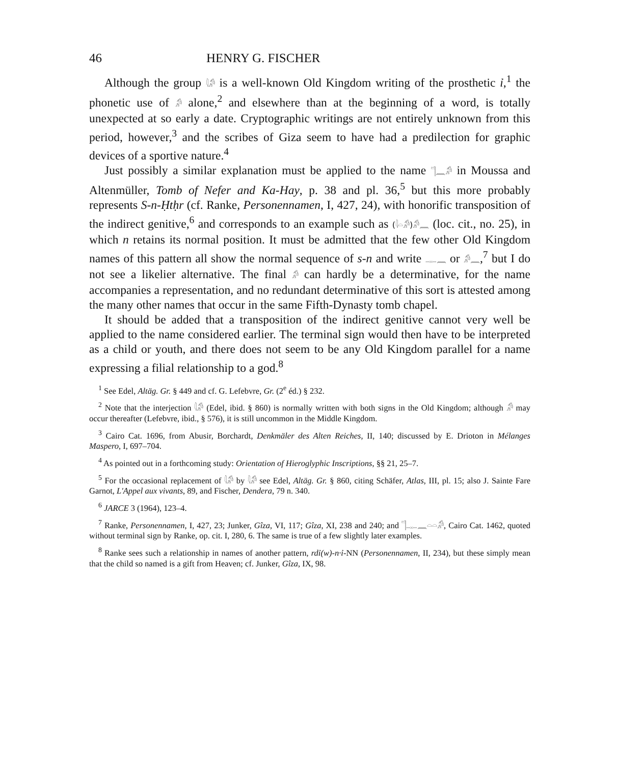46 HENRY G. FISCHER
Although the group 𓇋𓀔 is a well-known Old Kingdom writing of the prosthetic ỉ,<sup>1</sup> the phonetic use of 𓀔 alone,<sup>2</sup> and elsewhere than at the beginning of a word, is totally unexpected at so early a date. Cryptographic writings are not entirely unknown from this period, however,<sup>3</sup> and the scribes of Giza seem to have had a predilection for graphic devices of a sportive nature.<sup>4</sup>
Just possibly a similar explanation must be applied to the name 𓊹𓈖𓀔 in Moussa and Altenmüller, Tomb of Nefer and Ka-Hay, p. 38 and pl. 36,<sup>5</sup> but this more probably represents S-n-Ḥtḥr (cf. Ranke, Personennamen, I, 427, 24), with honorific transposition of the indirect genitive,<sup>6</sup> and corresponds to an example such as (𓇋𓏏𓀔)𓀔𓈖 (loc. cit., no. 25), in which n retains its normal position. It must be admitted that the few other Old Kingdom names of this pattern all show the normal sequence of s-n and write 𓊃𓈖 or 𓀔𓈖,<sup>7</sup> but I do not see a likelier alternative. The final 𓀔 can hardly be a determinative, for the name accompanies a representation, and no redundant determinative of this sort is attested among the many other names that occur in the same Fifth-Dynasty tomb chapel.
It should be added that a transposition of the indirect genitive cannot very well be applied to the name considered earlier. The terminal sign would then have to be interpreted as a child or youth, and there does not seem to be any Old Kingdom parallel for a name expressing a filial relationship to a god.<sup>8</sup>
<sup>1</sup> See Edel, Altäg. Gr. § 449 and cf. G. Lefebvre, Gr. (2<sup>e</sup> éd.) § 232.
<sup>2</sup> Note that the interjection 𓇋𓀔 (Edel, ibid. § 860) is normally written with both signs in the Old Kingdom; although 𓀔 may occur thereafter (Lefebvre, ibid., § 576), it is still uncommon in the Middle Kingdom.
<sup>3</sup> Cairo Cat. 1696, from Abusir, Borchardt, Denkmäler des Alten Reiches, II, 140; discussed by E. Drioton in Mélanges Maspero, I, 697–704.
<sup>4</sup> As pointed out in a forthcoming study: Orientation of Hieroglyphic Inscriptions, §§ 21, 25–7.
<sup>5</sup> For the occasional replacement of 𓇋𓀔 by 𓇋𓀔 see Edel, Altäg. Gr. § 860, citing Schäfer, Atlas, III, pl. 15; also J. Sainte Fare Garnot, L'Appel aux vivants, 89, and Fischer, Dendera, 79 n. 340.
<sup>6</sup> JARCE 3 (1964), 123–4.
<sup>7</sup> Ranke, Personennamen, I, 427, 23; Junker, Gîza, VI, 117; Gîza, XI, 238 and 240; and 𓊹𓊃𓈖𓏏𓏏𓀔, Cairo Cat. 1462, quoted without terminal sign by Ranke, op. cit. I, 280, 6. The same is true of a few slightly later examples.
<sup>8</sup> Ranke sees such a relationship in names of another pattern, rdỉ(w)-n·ỉ-NN (Personennamen, II, 234), but these simply mean that the child so named is a gift from Heaven; cf. Junker, Gîza, IX, 98.